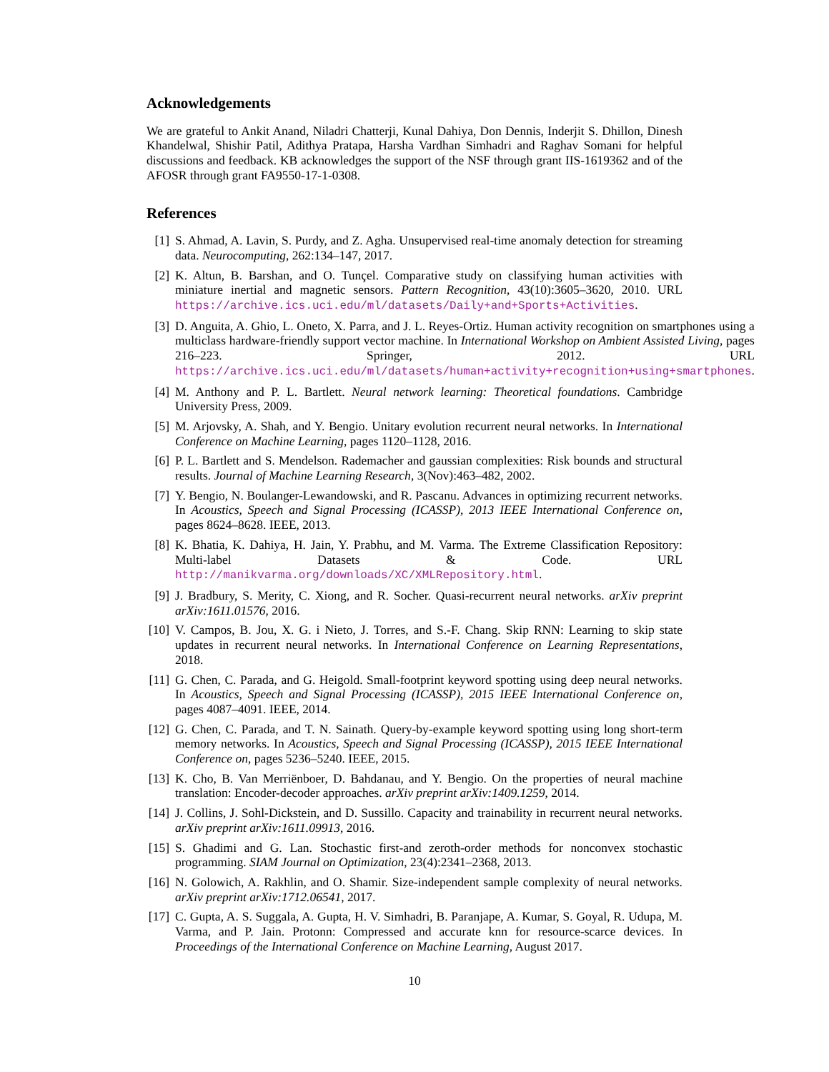Acknowledgements
We are grateful to Ankit Anand, Niladri Chatterji, Kunal Dahiya, Don Dennis, Inderjit S. Dhillon, Dinesh Khandelwal, Shishir Patil, Adithya Pratapa, Harsha Vardhan Simhadri and Raghav Somani for helpful discussions and feedback. KB acknowledges the support of the NSF through grant IIS-1619362 and of the AFOSR through grant FA9550-17-1-0308.
References
[1] S. Ahmad, A. Lavin, S. Purdy, and Z. Agha. Unsupervised real-time anomaly detection for streaming data. Neurocomputing, 262:134–147, 2017.
[2] K. Altun, B. Barshan, and O. Tunçel. Comparative study on classifying human activities with miniature inertial and magnetic sensors. Pattern Recognition, 43(10):3605–3620, 2010. URL https://archive.ics.uci.edu/ml/datasets/Daily+and+Sports+Activities.
[3] D. Anguita, A. Ghio, L. Oneto, X. Parra, and J. L. Reyes-Ortiz. Human activity recognition on smartphones using a multiclass hardware-friendly support vector machine. In International Workshop on Ambient Assisted Living, pages 216–223. Springer, 2012. URL https://archive.ics.uci.edu/ml/datasets/human+activity+recognition+using+smartphones.
[4] M. Anthony and P. L. Bartlett. Neural network learning: Theoretical foundations. Cambridge University Press, 2009.
[5] M. Arjovsky, A. Shah, and Y. Bengio. Unitary evolution recurrent neural networks. In International Conference on Machine Learning, pages 1120–1128, 2016.
[6] P. L. Bartlett and S. Mendelson. Rademacher and gaussian complexities: Risk bounds and structural results. Journal of Machine Learning Research, 3(Nov):463–482, 2002.
[7] Y. Bengio, N. Boulanger-Lewandowski, and R. Pascanu. Advances in optimizing recurrent networks. In Acoustics, Speech and Signal Processing (ICASSP), 2013 IEEE International Conference on, pages 8624–8628. IEEE, 2013.
[8] K. Bhatia, K. Dahiya, H. Jain, Y. Prabhu, and M. Varma. The Extreme Classification Repository: Multi-label Datasets & Code. URL http://manikvarma.org/downloads/XC/XMLRepository.html.
[9] J. Bradbury, S. Merity, C. Xiong, and R. Socher. Quasi-recurrent neural networks. arXiv preprint arXiv:1611.01576, 2016.
[10] V. Campos, B. Jou, X. G. i Nieto, J. Torres, and S.-F. Chang. Skip RNN: Learning to skip state updates in recurrent neural networks. In International Conference on Learning Representations, 2018.
[11] G. Chen, C. Parada, and G. Heigold. Small-footprint keyword spotting using deep neural networks. In Acoustics, Speech and Signal Processing (ICASSP), 2015 IEEE International Conference on, pages 4087–4091. IEEE, 2014.
[12] G. Chen, C. Parada, and T. N. Sainath. Query-by-example keyword spotting using long short-term memory networks. In Acoustics, Speech and Signal Processing (ICASSP), 2015 IEEE International Conference on, pages 5236–5240. IEEE, 2015.
[13] K. Cho, B. Van Merriënboer, D. Bahdanau, and Y. Bengio. On the properties of neural machine translation: Encoder-decoder approaches. arXiv preprint arXiv:1409.1259, 2014.
[14] J. Collins, J. Sohl-Dickstein, and D. Sussillo. Capacity and trainability in recurrent neural networks. arXiv preprint arXiv:1611.09913, 2016.
[15] S. Ghadimi and G. Lan. Stochastic first-and zeroth-order methods for nonconvex stochastic programming. SIAM Journal on Optimization, 23(4):2341–2368, 2013.
[16] N. Golowich, A. Rakhlin, and O. Shamir. Size-independent sample complexity of neural networks. arXiv preprint arXiv:1712.06541, 2017.
[17] C. Gupta, A. S. Suggala, A. Gupta, H. V. Simhadri, B. Paranjape, A. Kumar, S. Goyal, R. Udupa, M. Varma, and P. Jain. Protonn: Compressed and accurate knn for resource-scarce devices. In Proceedings of the International Conference on Machine Learning, August 2017.
10